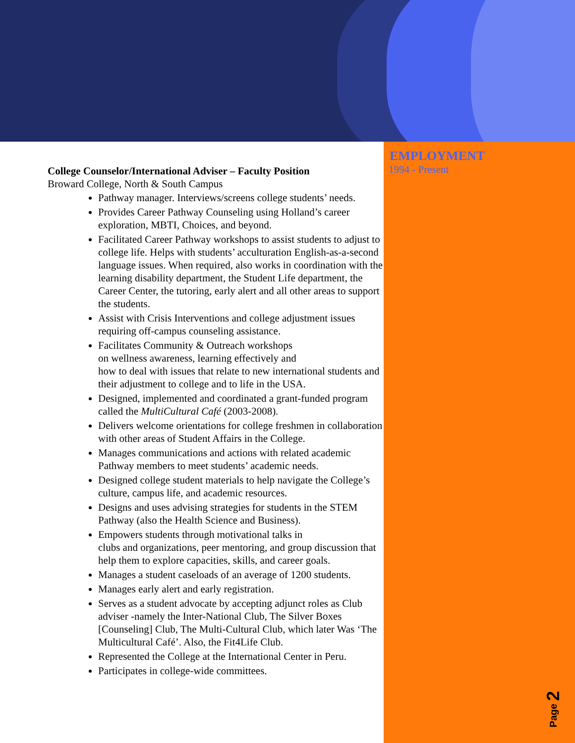College Counselor/International Adviser – Faculty Position
Broward College, North & South Campus
Pathway manager. Interviews/screens college students’ needs.
Provides Career Pathway Counseling using Holland’s career exploration, MBTI, Choices, and beyond.
Facilitated Career Pathway workshops to assist students to adjust to college life. Helps with students’ acculturation English-as-a-second language issues. When required, also works in coordination with the learning disability department, the Student Life department, the Career Center, the tutoring, early alert and all other areas to support the students.
Assist with Crisis Interventions and college adjustment issues requiring off-campus counseling assistance.
Facilitates Community & Outreach workshops
on wellness awareness, learning effectively and
how to deal with issues that relate to new international students and their adjustment to college and to life in the USA.
Designed, implemented and coordinated a grant-funded program called the MultiCultural Café (2003-2008).
Delivers welcome orientations for college freshmen in collaboration with other areas of Student Affairs in the College.
Manages communications and actions with related academic Pathway members to meet students’ academic needs.
Designed college student materials to help navigate the College’s culture, campus life, and academic resources.
Designs and uses advising strategies for students in the STEM Pathway (also the Health Science and Business).
Empowers students through motivational talks in
clubs and organizations, peer mentoring, and group discussion that help them to explore capacities, skills, and career goals.
Manages a student caseloads of an average of 1200 students.
Manages early alert and early registration.
Serves as a student advocate by accepting adjunct roles as Club adviser -namely the Inter-National Club, The Silver Boxes [Counseling] Club, The Multi-Cultural Club, which later Was ‘The Multicultural Café’. Also, the Fit4Life Club.
Represented the College at the International Center in Peru.
Participates in college-wide committees.
EMPLOYMENT
1994 - Present
Page 2